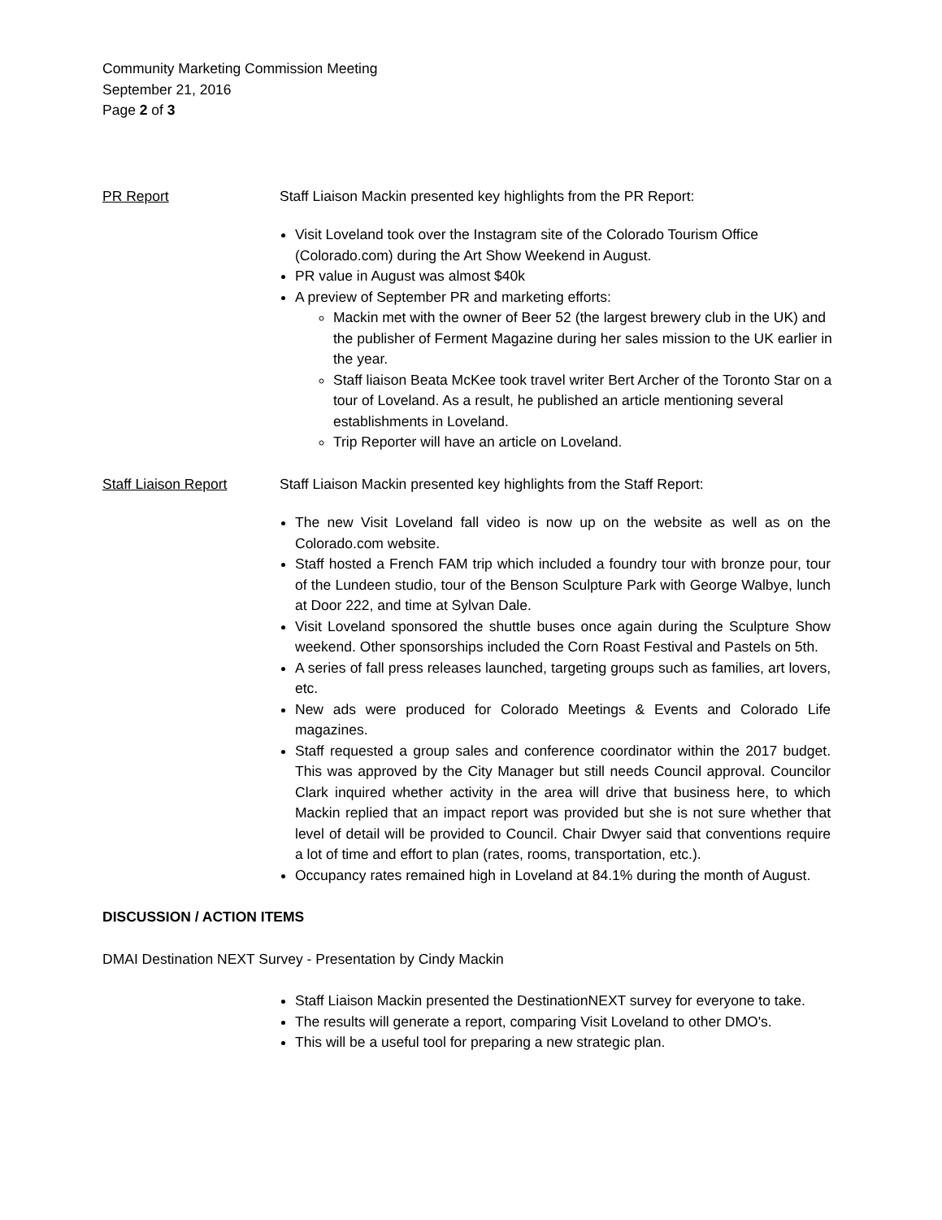Community Marketing Commission Meeting
September 21, 2016
Page 2 of 3
PR Report Staff Liaison Mackin presented key highlights from the PR Report:
Visit Loveland took over the Instagram site of the Colorado Tourism Office (Colorado.com) during the Art Show Weekend in August.
PR value in August was almost $40k
A preview of September PR and marketing efforts:
Mackin met with the owner of Beer 52 (the largest brewery club in the UK) and the publisher of Ferment Magazine during her sales mission to the UK earlier in the year.
Staff liaison Beata McKee took travel writer Bert Archer of the Toronto Star on a tour of Loveland. As a result, he published an article mentioning several establishments in Loveland.
Trip Reporter will have an article on Loveland.
Staff Liaison Report Staff Liaison Mackin presented key highlights from the Staff Report:
The new Visit Loveland fall video is now up on the website as well as on the Colorado.com website.
Staff hosted a French FAM trip which included a foundry tour with bronze pour, tour of the Lundeen studio, tour of the Benson Sculpture Park with George Walbye, lunch at Door 222, and time at Sylvan Dale.
Visit Loveland sponsored the shuttle buses once again during the Sculpture Show weekend. Other sponsorships included the Corn Roast Festival and Pastels on 5th.
A series of fall press releases launched, targeting groups such as families, art lovers, etc.
New ads were produced for Colorado Meetings & Events and Colorado Life magazines.
Staff requested a group sales and conference coordinator within the 2017 budget. This was approved by the City Manager but still needs Council approval. Councilor Clark inquired whether activity in the area will drive that business here, to which Mackin replied that an impact report was provided but she is not sure whether that level of detail will be provided to Council. Chair Dwyer said that conventions require a lot of time and effort to plan (rates, rooms, transportation, etc.).
Occupancy rates remained high in Loveland at 84.1% during the month of August.
DISCUSSION / ACTION ITEMS
DMAI Destination NEXT Survey - Presentation by Cindy Mackin
Staff Liaison Mackin presented the DestinationNEXT survey for everyone to take.
The results will generate a report, comparing Visit Loveland to other DMO's.
This will be a useful tool for preparing a new strategic plan.